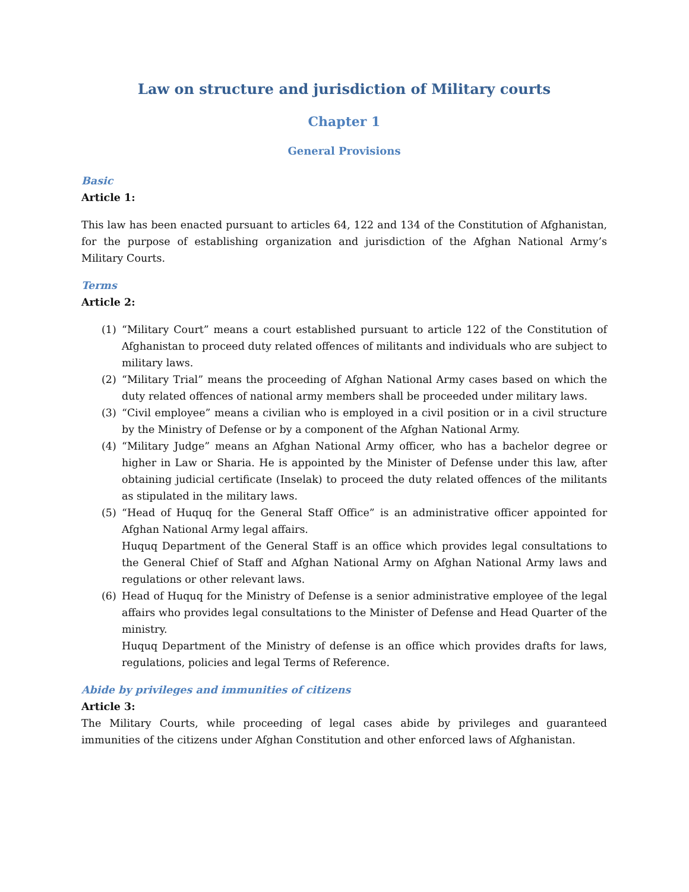Law on structure and jurisdiction of Military courts
Chapter 1
General Provisions
Basic
Article 1:
This law has been enacted pursuant to articles 64, 122 and 134 of the Constitution of Afghanistan, for the purpose of establishing organization and jurisdiction of the Afghan National Army’s Military Courts.
Terms
Article 2:
(1) “Military Court” means a court established pursuant to article 122 of the Constitution of Afghanistan to proceed duty related offences of militants and individuals who are subject to military laws.
(2) “Military Trial” means the proceeding of Afghan National Army cases based on which the duty related offences of national army members shall be proceeded under military laws.
(3) “Civil employee” means a civilian who is employed in a civil position or in a civil structure by the Ministry of Defense or by a component of the Afghan National Army.
(4) “Military Judge” means an Afghan National Army officer, who has a bachelor degree or higher in Law or Sharia. He is appointed by the Minister of Defense under this law, after obtaining judicial certificate (Inselak) to proceed the duty related offences of the militants as stipulated in the military laws.
(5) “Head of Huquq for the General Staff Office” is an administrative officer appointed for Afghan National Army legal affairs.
Huquq Department of the General Staff is an office which provides legal consultations to the General Chief of Staff and Afghan National Army on Afghan National Army laws and regulations or other relevant laws.
(6) Head of Huquq for the Ministry of Defense is a senior administrative employee of the legal affairs who provides legal consultations to the Minister of Defense and Head Quarter of the ministry.
Huquq Department of the Ministry of defense is an office which provides drafts for laws, regulations, policies and legal Terms of Reference.
Abide by privileges and immunities of citizens
Article 3:
The Military Courts, while proceeding of legal cases abide by privileges and guaranteed immunities of the citizens under Afghan Constitution and other enforced laws of Afghanistan.